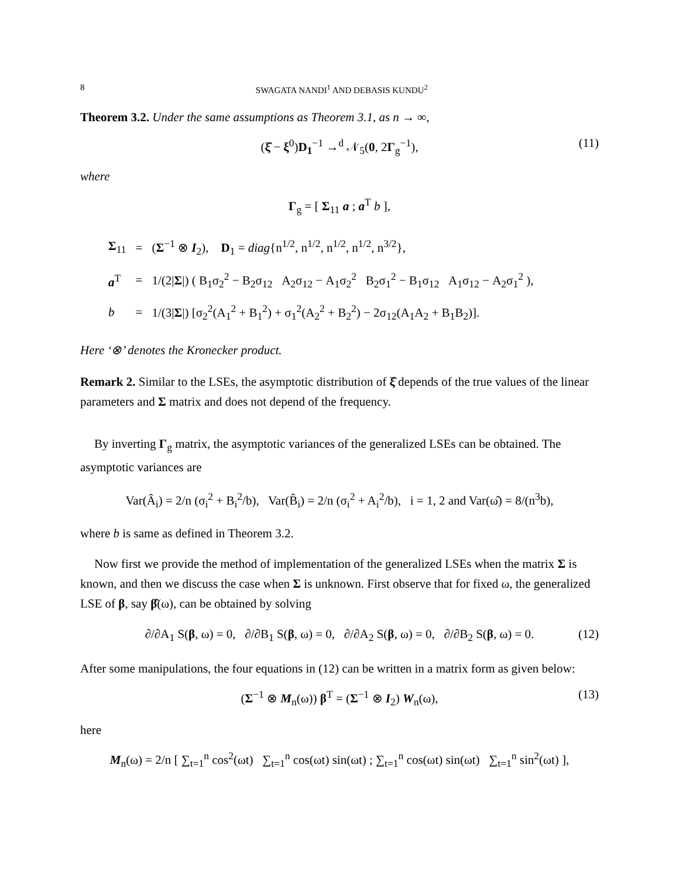8 SWAGATA NANDI<sup>1</sup> AND DEBASIS KUNDU<sup>2</sup>
Theorem 3.2. Under the same assumptions as Theorem 3.1, as n → ∞,
(ξ̂ − ξ<sup>0</sup>)D<sub>1</sub><sup>−1</sup> →<sup>d</sup> 𝒩<sub>5</sub>(0, 2Γ<sub>g</sub><sup>−1</sup>), (11)
where
Γ<sub>g</sub> = [ Σ<sub>11</sub> a ; a<sup>T</sup> b ],
| Σ<sub>11</sub> | = | ( Σ<sup>−1</sup> ⊗ I<sub>2</sub>), D<sub>1</sub> = diag {n<sup>1/2</sup>, n<sup>1/2</sup>, n<sup>1/2</sup>, n<sup>1/2</sup>, n<sup>3/2</sup>}, |
| a<sup>T</sup> | = | 1/(2/ Σ /) ( B<sub>1</sub>σ<sub>2</sub><sup>2</sup> − B<sub>2</sub>σ<sub>12</sub> A<sub>2</sub>σ<sub>12</sub> − A<sub>1</sub>σ<sub>2</sub><sup>2</sup> B<sub>2</sub>σ<sub>1</sub><sup>2</sup> − B<sub>1</sub>σ<sub>12</sub> A<sub>1</sub>σ<sub>12</sub> − A<sub>2</sub>σ<sub>1</sub><sup>2</sup> ), |
| b | = | 1/(3/ Σ /) [σ<sub>2</sub><sup>2</sup>(A<sub>1</sub><sup>2</sup> + B<sub>1</sub><sup>2</sup>) + σ<sub>1</sub><sup>2</sup>(A<sub>2</sub><sup>2</sup> + B<sub>2</sub><sup>2</sup>) − 2σ<sub>12</sub>(A<sub>1</sub>A<sub>2</sub> + B<sub>1</sub>B<sub>2</sub>)]. |
Here ‘⊗’ denotes the Kronecker product.
Remark 2. Similar to the LSEs, the asymptotic distribution of ξ̂ depends of the true values of the linear parameters and Σ matrix and does not depend of the frequency.
By inverting Γ<sub>g</sub> matrix, the asymptotic variances of the generalized LSEs can be obtained. The asymptotic variances are
Var(Â<sub>i</sub>) = 2/n (σ<sub>i</sub><sup>2</sup> + B<sub>i</sub><sup>2</sup>/b), Var(B̂<sub>i</sub>) = 2/n (σ<sub>i</sub><sup>2</sup> + A<sub>i</sub><sup>2</sup>/b), i = 1, 2 and Var(ω̂) = 8/(n<sup>3</sup>b),
where b is same as defined in Theorem 3.2.
Now first we provide the method of implementation of the generalized LSEs when the matrix Σ is known, and then we discuss the case when Σ is unknown. First observe that for fixed ω, the generalized LSE of β, say β̂(ω), can be obtained by solving
∂/∂A<sub>1</sub> S(β, ω) = 0, ∂/∂B<sub>1</sub> S(β, ω) = 0, ∂/∂A<sub>2</sub> S(β, ω) = 0, ∂/∂B<sub>2</sub> S(β, ω) = 0. (12)
After some manipulations, the four equations in (12) can be written in a matrix form as given below:
(Σ<sup>−1</sup> ⊗ M<sub>n</sub>(ω)) β<sup>T</sup> = (Σ<sup>−1</sup> ⊗ I<sub>2</sub>) W<sub>n</sub>(ω), (13)
here
M<sub>n</sub>(ω) = 2/n [ ∑<sub>t=1</sub><sup>n</sup> cos<sup>2</sup>(ωt) ∑<sub>t=1</sub><sup>n</sup> cos(ωt) sin(ωt) ; ∑<sub>t=1</sub><sup>n</sup> cos(ωt) sin(ωt) ∑<sub>t=1</sub><sup>n</sup> sin<sup>2</sup>(ωt) ],